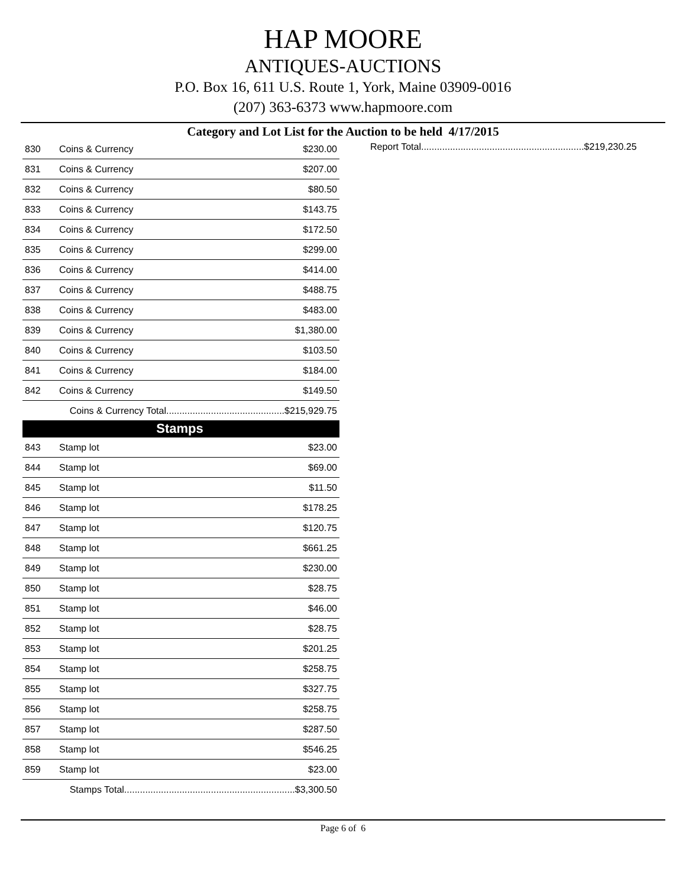HAP MOORE
ANTIQUES-AUCTIONS
P.O. Box 16, 611 U.S. Route 1, York, Maine 03909-0016
(207) 363-6373 www.hapmoore.com
Category and Lot List for the Auction to be held 4/17/2015
| 830 | Coins & Currency | $230.00 |
| 831 | Coins & Currency | $207.00 |
| 832 | Coins & Currency | $80.50 |
| 833 | Coins & Currency | $143.75 |
| 834 | Coins & Currency | $172.50 |
| 835 | Coins & Currency | $299.00 |
| 836 | Coins & Currency | $414.00 |
| 837 | Coins & Currency | $488.75 |
| 838 | Coins & Currency | $483.00 |
| 839 | Coins & Currency | $1,380.00 |
| 840 | Coins & Currency | $103.50 |
| 841 | Coins & Currency | $184.00 |
| 842 | Coins & Currency | $149.50 |
| Coins & Currency Total.............................................$215,929.75 | | |
| Stamps | | |
| 843 | Stamp lot | $23.00 |
| 844 | Stamp lot | $69.00 |
| 845 | Stamp lot | $11.50 |
| 846 | Stamp lot | $178.25 |
| 847 | Stamp lot | $120.75 |
| 848 | Stamp lot | $661.25 |
| 849 | Stamp lot | $230.00 |
| 850 | Stamp lot | $28.75 |
| 851 | Stamp lot | $46.00 |
| 852 | Stamp lot | $28.75 |
| 853 | Stamp lot | $201.25 |
| 854 | Stamp lot | $258.75 |
| 855 | Stamp lot | $327.75 |
| 856 | Stamp lot | $258.75 |
| 857 | Stamp lot | $287.50 |
| 858 | Stamp lot | $546.25 |
| 859 | Stamp lot | $23.00 |
| Stamps Total.................................................................$3,300.50 | | |
Report Total.............................................................. $219,230.25
Page 6 of 6